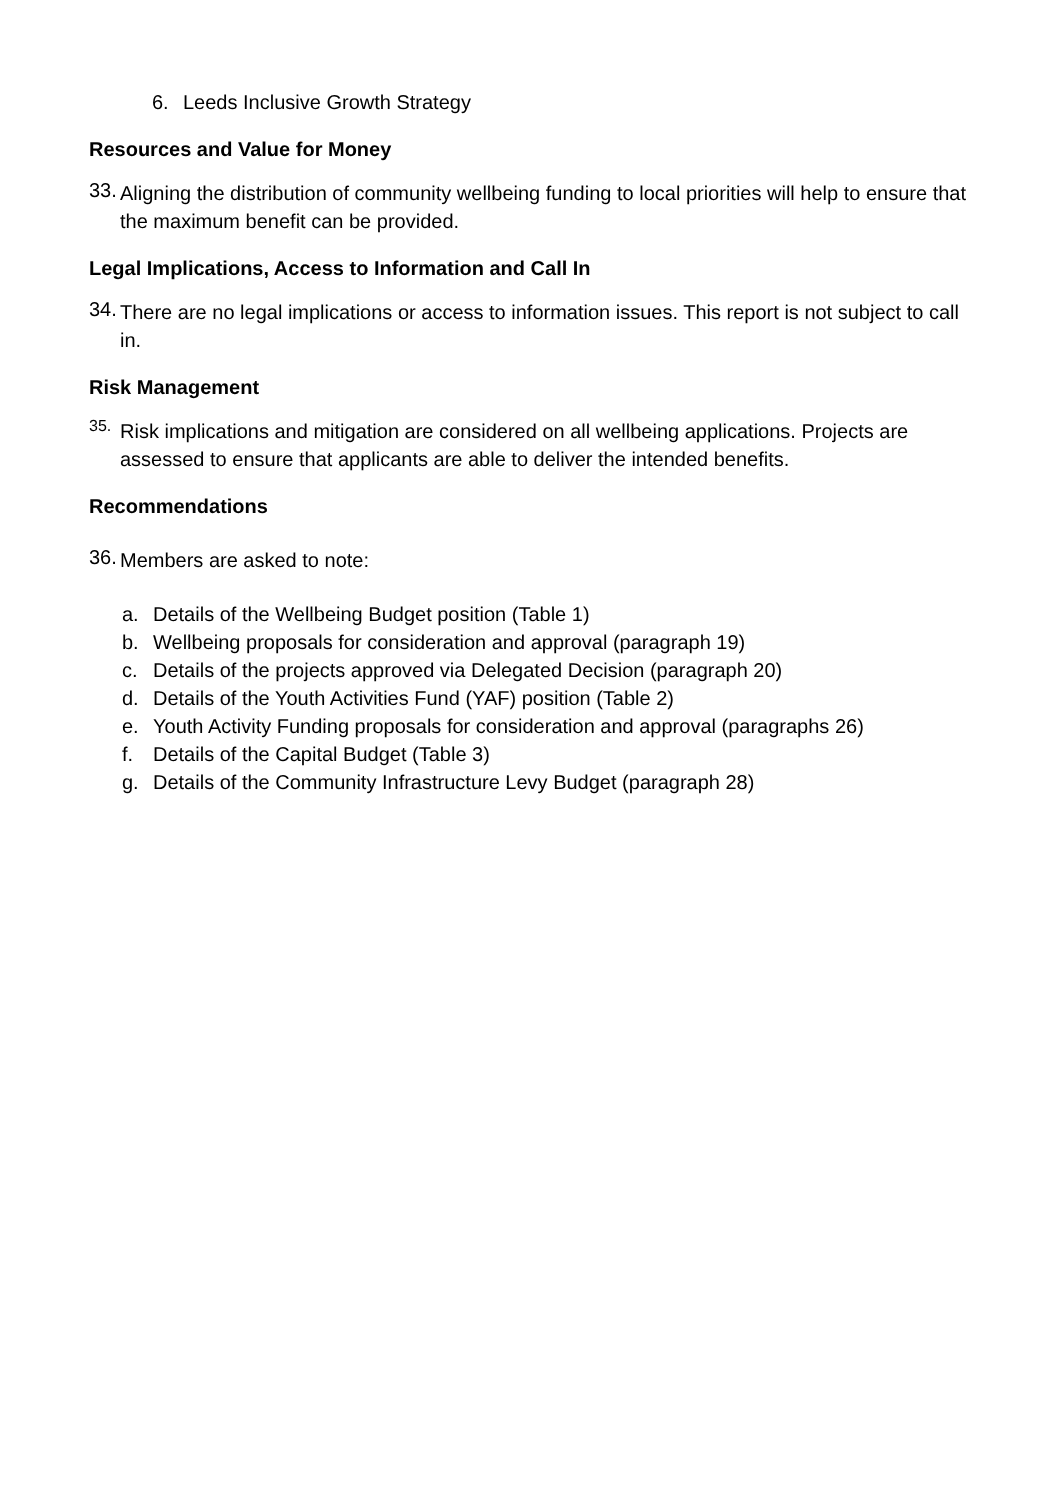6. Leeds Inclusive Growth Strategy
Resources and Value for Money
33.
Aligning the distribution of community wellbeing funding to local priorities will help to ensure that the maximum benefit can be provided.
Legal Implications, Access to Information and Call In
34.
There are no legal implications or access to information issues. This report is not subject to call in.
Risk Management
35.
Risk implications and mitigation are considered on all wellbeing applications. Projects are assessed to ensure that applicants are able to deliver the intended benefits.
Recommendations
36.
Members are asked to note:
a. Details of the Wellbeing Budget position (Table 1)
b. Wellbeing proposals for consideration and approval (paragraph 19)
c. Details of the projects approved via Delegated Decision (paragraph 20)
d. Details of the Youth Activities Fund (YAF) position (Table 2)
e. Youth Activity Funding proposals for consideration and approval (paragraphs 26)
f. Details of the Capital Budget (Table 3)
g. Details of the Community Infrastructure Levy Budget (paragraph 28)